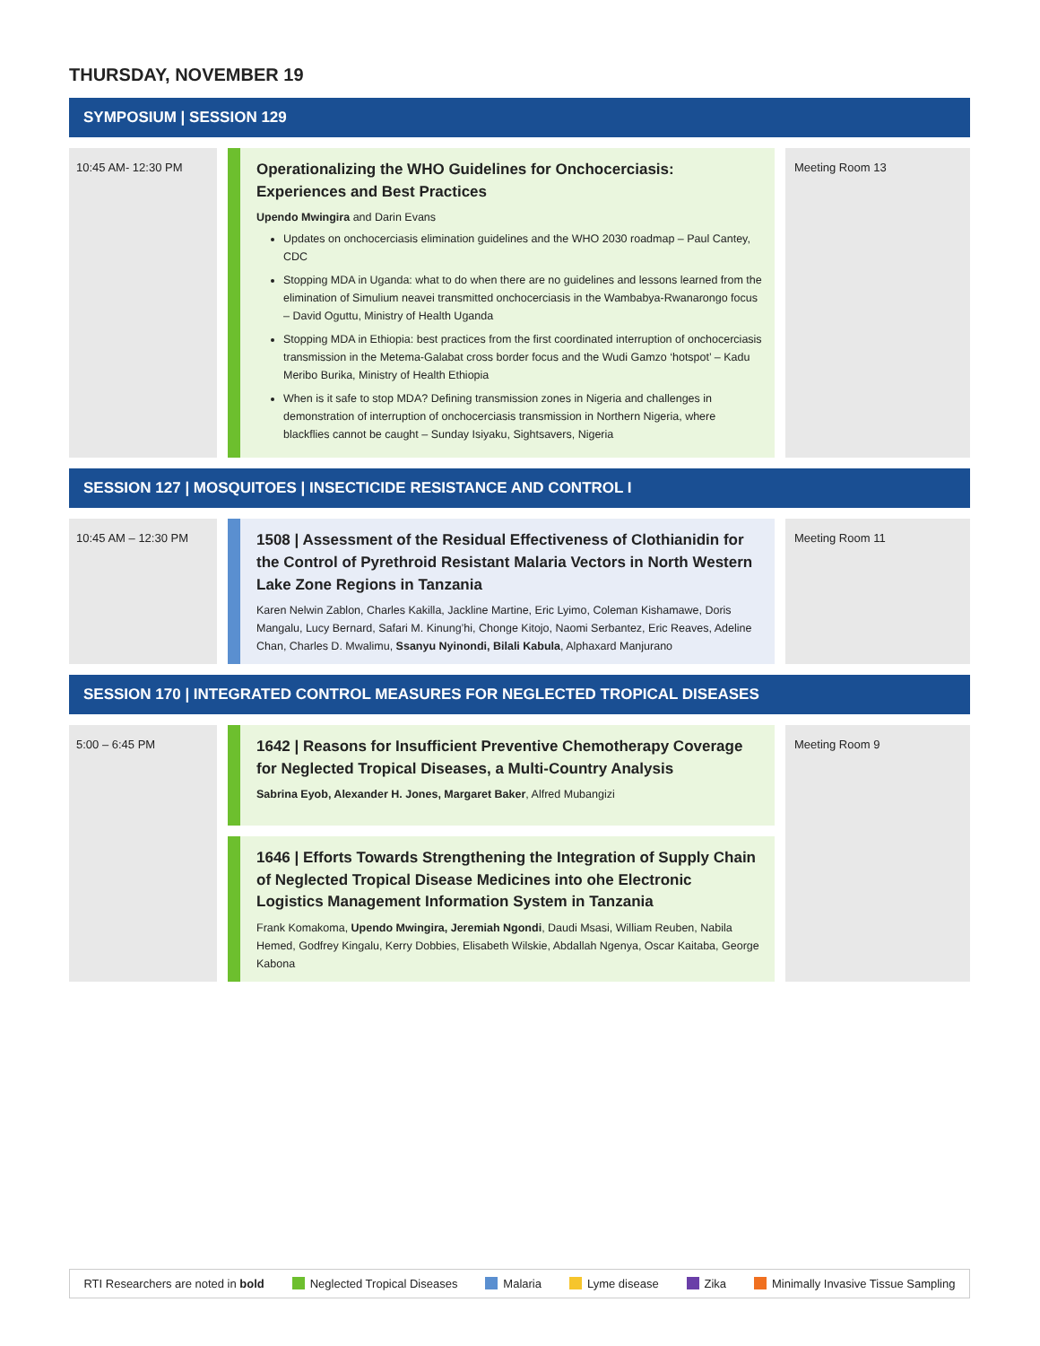THURSDAY, NOVEMBER 19
SYMPOSIUM | SESSION 129
10:45 AM- 12:30 PM
Operationalizing the WHO Guidelines for Onchocerciasis: Experiences and Best Practices
Upendo Mwingira and Darin Evans
Updates on onchocerciasis elimination guidelines and the WHO 2030 roadmap – Paul Cantey, CDC
Stopping MDA in Uganda: what to do when there are no guidelines and lessons learned from the elimination of Simulium neavei transmitted onchocerciasis in the Wambabya-Rwanarongo focus – David Oguttu, Ministry of Health Uganda
Stopping MDA in Ethiopia: best practices from the first coordinated interruption of onchocerciasis transmission in the Metema-Galabat cross border focus and the Wudi Gamzo ‘hotspot’ – Kadu Meribo Burika, Ministry of Health Ethiopia
When is it safe to stop MDA? Defining transmission zones in Nigeria and challenges in demonstration of interruption of onchocerciasis transmission in Northern Nigeria, where blackflies cannot be caught – Sunday Isiyaku, Sightsavers, Nigeria
Meeting Room 13
SESSION 127 | MOSQUITOES | INSECTICIDE RESISTANCE AND CONTROL I
10:45 AM – 12:30 PM
1508 | Assessment of the Residual Effectiveness of Clothianidin for the Control of Pyrethroid Resistant Malaria Vectors in North Western Lake Zone Regions in Tanzania
Karen Nelwin Zablon, Charles Kakilla, Jackline Martine, Eric Lyimo, Coleman Kishamawe, Doris Mangalu, Lucy Bernard, Safari M. Kinung’hi, Chonge Kitojo, Naomi Serbantez, Eric Reaves, Adeline Chan, Charles D. Mwalimu, Ssanyu Nyinondi, Bilali Kabula, Alphaxard Manjurano
Meeting Room 11
SESSION 170 | INTEGRATED CONTROL MEASURES FOR NEGLECTED TROPICAL DISEASES
5:00 – 6:45 PM
1642 | Reasons for Insufficient Preventive Chemotherapy Coverage for Neglected Tropical Diseases, a Multi-Country Analysis
Sabrina Eyob, Alexander H. Jones, Margaret Baker, Alfred Mubangizi
1646 | Efforts Towards Strengthening the Integration of Supply Chain of Neglected Tropical Disease Medicines into ohe Electronic Logistics Management Information System in Tanzania
Frank Komakoma, Upendo Mwingira, Jeremiah Ngondi, Daudi Msasi, William Reuben, Nabila Hemed, Godfrey Kingalu, Kerry Dobbies, Elisabeth Wilskie, Abdallah Ngenya, Oscar Kaitaba, George Kabona
Meeting Room 9
RTI Researchers are noted in bold Neglected Tropical Diseases Malaria Lyme disease Zika Minimally Invasive Tissue Sampling